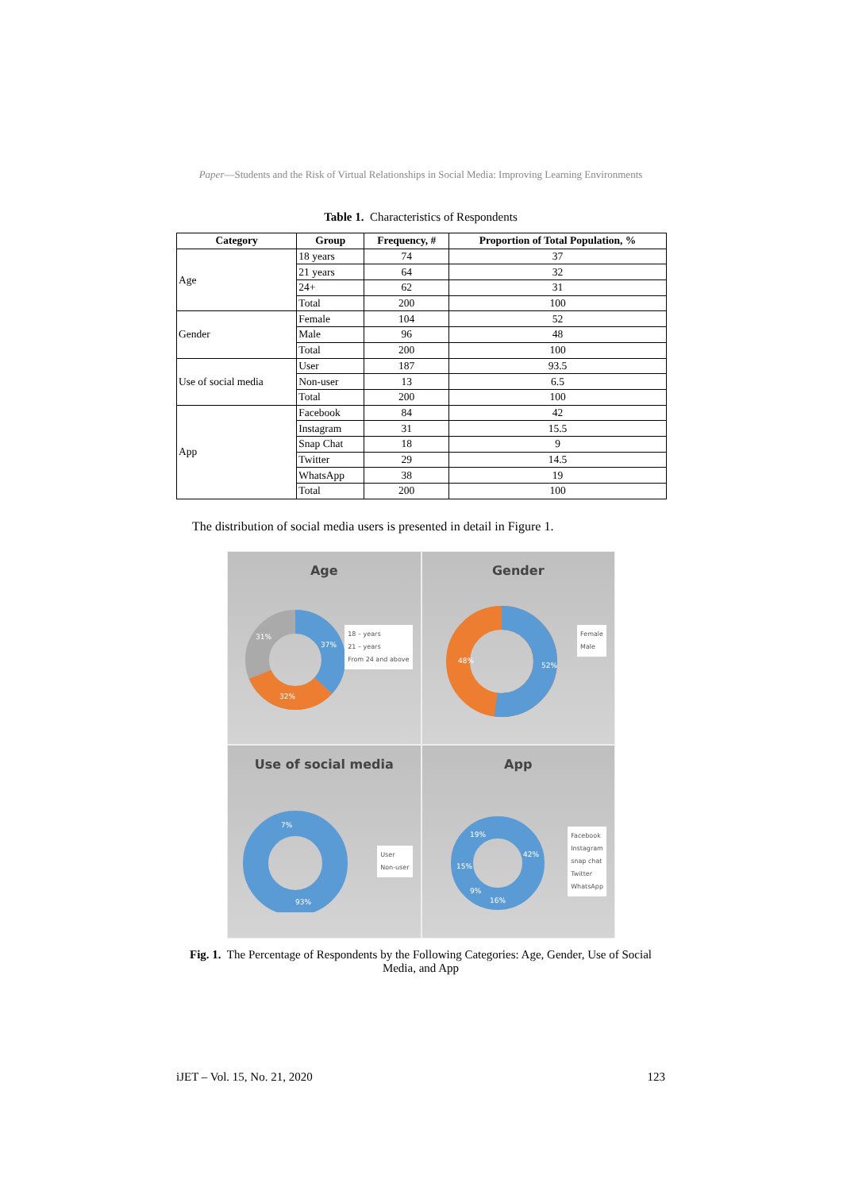Paper—Students and the Risk of Virtual Relationships in Social Media: Improving Learning Environments
Table 1. Characteristics of Respondents
| Category | Group | Frequency, # | Proportion of Total Population, % |
| --- | --- | --- | --- |
| Age | 18 years | 74 | 37 |
| | 21 years | 64 | 32 |
| | 24+ | 62 | 31 |
| | Total | 200 | 100 |
| Gender | Female | 104 | 52 |
| | Male | 96 | 48 |
| | Total | 200 | 100 |
| Use of social media | User | 187 | 93.5 |
| | Non-user | 13 | 6.5 |
| | Total | 200 | 100 |
| App | Facebook | 84 | 42 |
| | Instagram | 31 | 15.5 |
| | Snap Chat | 18 | 9 |
| | Twitter | 29 | 14.5 |
| | WhatsApp | 38 | 19 |
| | Total | 200 | 100 |
The distribution of social media users is presented in detail in Figure 1.
Age
31%
37%
32%
18 – years
21 – years
From 24 and above
Gender
48%
52%
Female
Male
Use of social media
7%
93%
User
Non-user
App
19%
15%
42%
16%
9%
Facebook
Instagram
snap chat
Twitter
WhatsApp
Fig. 1. The Percentage of Respondents by the Following Categories: Age, Gender, Use of Social Media, and App
iJET – Vol. 15, No. 21, 2020 123